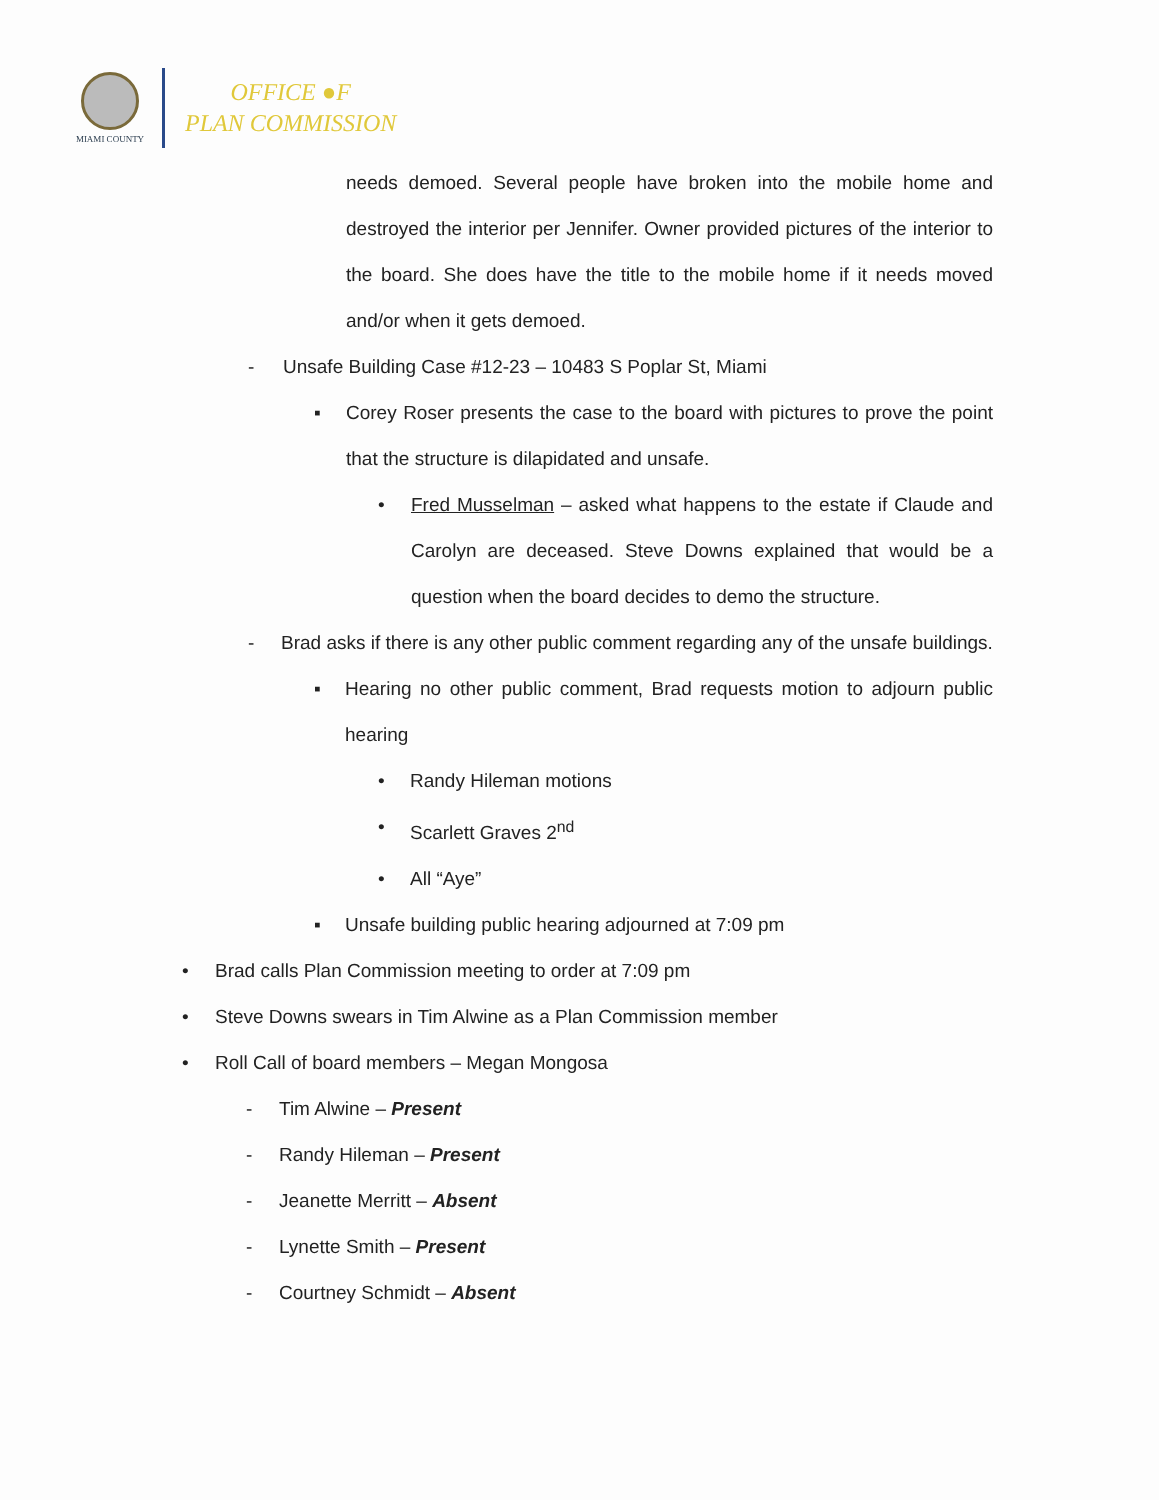MIAMI COUNTY
OFFICE ●F
PLAN COMMISSION
needs demoed. Several people have broken into the mobile home and destroyed the interior per Jennifer. Owner provided pictures of the interior to the board. She does have the title to the mobile home if it needs moved and/or when it gets demoed.
- Unsafe Building Case #12-23 – 10483 S Poplar St, Miami
▪ Corey Roser presents the case to the board with pictures to prove the point that the structure is dilapidated and unsafe.
• Fred Musselman – asked what happens to the estate if Claude and Carolyn are deceased. Steve Downs explained that would be a question when the board decides to demo the structure.
- Brad asks if there is any other public comment regarding any of the unsafe buildings.
▪ Hearing no other public comment, Brad requests motion to adjourn public hearing
• Randy Hileman motions
• Scarlett Graves 2<sup>nd</sup>
• All “Aye”
▪ Unsafe building public hearing adjourned at 7:09 pm
• Brad calls Plan Commission meeting to order at 7:09 pm
• Steve Downs swears in Tim Alwine as a Plan Commission member
• Roll Call of board members – Megan Mongosa
- Tim Alwine – Present
- Randy Hileman – Present
- Jeanette Merritt – Absent
- Lynette Smith – Present
- Courtney Schmidt – Absent